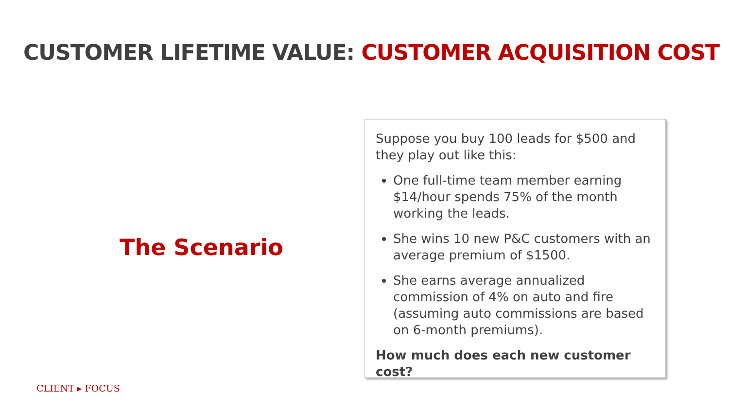CUSTOMER LIFETIME VALUE: CUSTOMER ACQUISITION COST
The Scenario
Suppose you buy 100 leads for $500 and they play out like this:
One full-time team member earning $14/hour spends 75% of the month working the leads.
She wins 10 new P&C customers with an average premium of $1500.
She earns average annualized commission of 4% on auto and fire (assuming auto commissions are based on 6-month premiums).
How much does each new customer cost?
CLIENT ▸ FOCUS